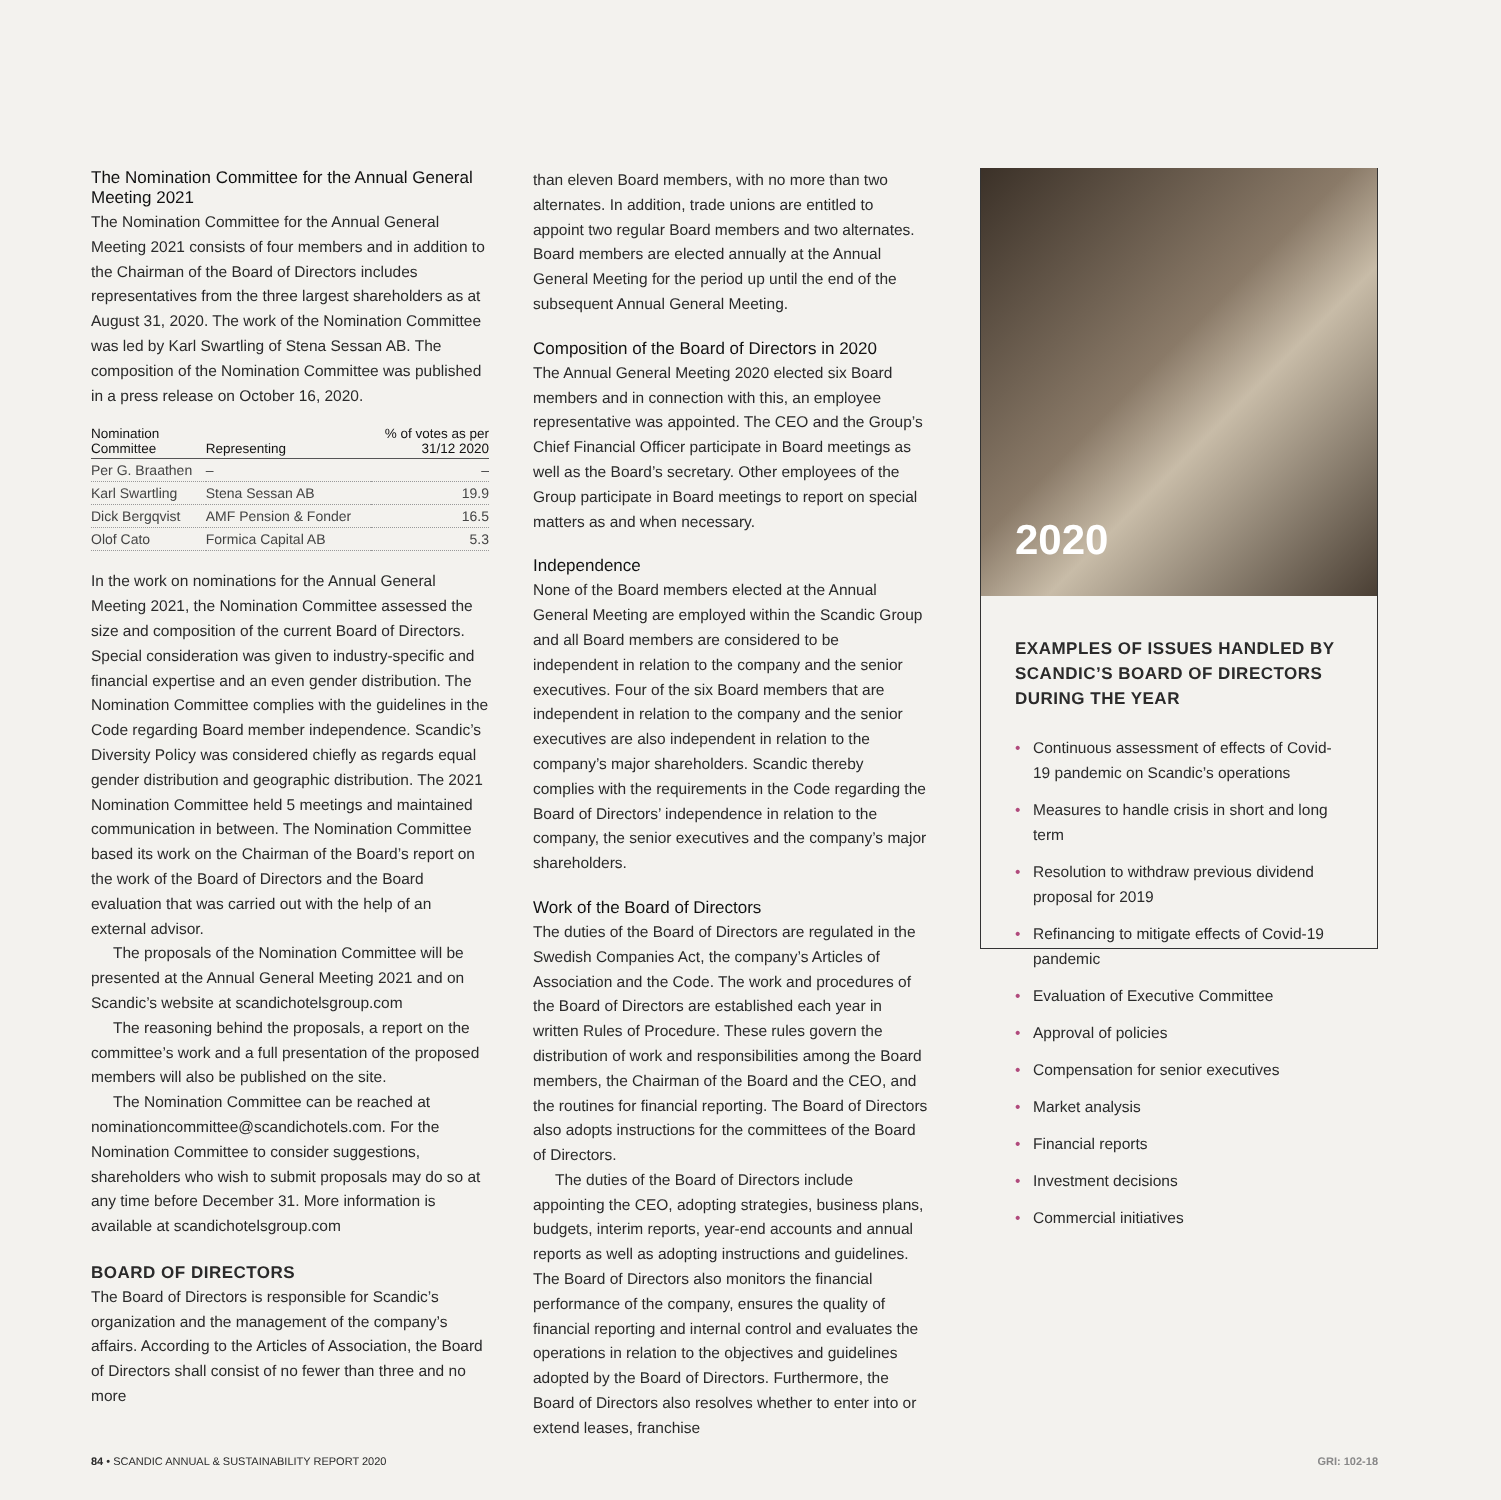The Nomination Committee for the Annual General Meeting 2021
The Nomination Committee for the Annual General Meeting 2021 consists of four members and in addition to the Chairman of the Board of Directors includes representatives from the three largest shareholders as at August 31, 2020. The work of the Nomination Committee was led by Karl Swartling of Stena Sessan AB. The composition of the Nomination Committee was published in a press release on October 16, 2020.
| Nomination Committee | Representing | % of votes as per 31/12 2020 |
| --- | --- | --- |
| Per G. Braathen | – | – |
| Karl Swartling | Stena Sessan AB | 19.9 |
| Dick Bergqvist | AMF Pension & Fonder | 16.5 |
| Olof Cato | Formica Capital AB | 5.3 |
In the work on nominations for the Annual General Meeting 2021, the Nomination Committee assessed the size and composition of the current Board of Directors. Special consideration was given to industry-specific and financial expertise and an even gender distribution. The Nomination Committee complies with the guidelines in the Code regarding Board member independence. Scandic’s Diversity Policy was considered chiefly as regards equal gender distribution and geographic distribution. The 2021 Nomination Committee held 5 meetings and maintained communication in between. The Nomination Committee based its work on the Chairman of the Board’s report on the work of the Board of Directors and the Board evaluation that was carried out with the help of an external advisor.
The proposals of the Nomination Committee will be presented at the Annual General Meeting 2021 and on Scandic’s website at scandichotelsgroup.com
The reasoning behind the proposals, a report on the committee’s work and a full presentation of the proposed members will also be published on the site.
The Nomination Committee can be reached at nominationcommittee@scandichotels.com. For the Nomination Committee to consider suggestions, shareholders who wish to submit proposals may do so at any time before December 31. More information is available at scandichotelsgroup.com
BOARD OF DIRECTORS
The Board of Directors is responsible for Scandic’s organization and the management of the company’s affairs. According to the Articles of Association, the Board of Directors shall consist of no fewer than three and no more
than eleven Board members, with no more than two alternates. In addition, trade unions are entitled to appoint two regular Board members and two alternates. Board members are elected annually at the Annual General Meeting for the period up until the end of the subsequent Annual General Meeting.
Composition of the Board of Directors in 2020
The Annual General Meeting 2020 elected six Board members and in connection with this, an employee representative was appointed. The CEO and the Group’s Chief Financial Officer participate in Board meetings as well as the Board’s secretary. Other employees of the Group participate in Board meetings to report on special matters as and when necessary.
Independence
None of the Board members elected at the Annual General Meeting are employed within the Scandic Group and all Board members are considered to be independent in relation to the company and the senior executives. Four of the six Board members that are independent in relation to the company and the senior executives are also independent in relation to the company’s major shareholders. Scandic thereby complies with the requirements in the Code regarding the Board of Directors’ independence in relation to the company, the senior executives and the company’s major shareholders.
Work of the Board of Directors
The duties of the Board of Directors are regulated in the Swedish Companies Act, the company’s Articles of Association and the Code. The work and procedures of the Board of Directors are established each year in written Rules of Procedure. These rules govern the distribution of work and responsibilities among the Board members, the Chairman of the Board and the CEO, and the routines for financial reporting. The Board of Directors also adopts instructions for the committees of the Board of Directors.
The duties of the Board of Directors include appointing the CEO, adopting strategies, business plans, budgets, interim reports, year-end accounts and annual reports as well as adopting instructions and guidelines. The Board of Directors also monitors the financial performance of the company, ensures the quality of financial reporting and internal control and evaluates the operations in relation to the objectives and guidelines adopted by the Board of Directors. Furthermore, the Board of Directors also resolves whether to enter into or extend leases, franchise
2020
EXAMPLES OF ISSUES HANDLED BY SCANDIC’S BOARD OF DIRECTORS DURING THE YEAR
• Continuous assessment of effects of Covid-19 pandemic on Scandic’s operations
• Measures to handle crisis in short and long term
• Resolution to withdraw previous dividend proposal for 2019
• Refinancing to mitigate effects of Covid-19 pandemic
• Evaluation of Executive Committee
• Approval of policies
• Compensation for senior executives
• Market analysis
• Financial reports
• Investment decisions
• Commercial initiatives
84 • SCANDIC ANNUAL & SUSTAINABILITY REPORT 2020
GRI: 102-18